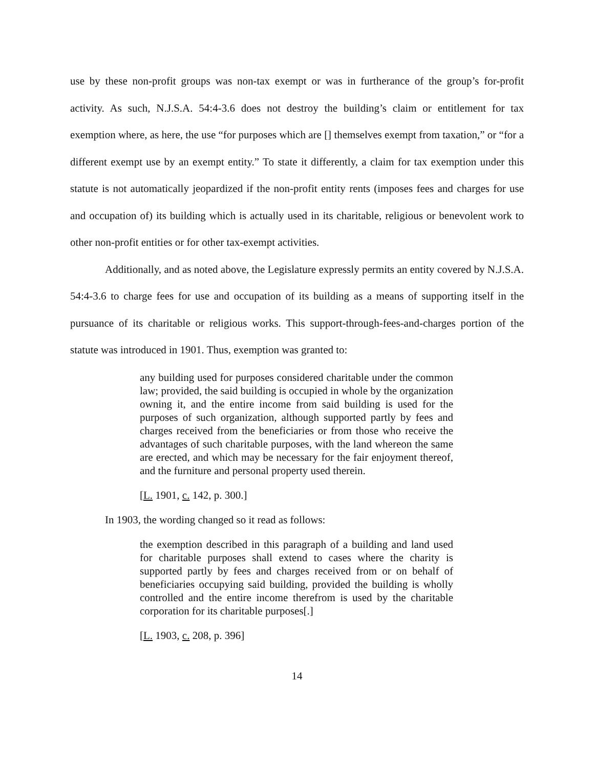use by these non-profit groups was non-tax exempt or was in furtherance of the group’s for-profit activity. As such, N.J.S.A. 54:4-3.6 does not destroy the building’s claim or entitlement for tax exemption where, as here, the use “for purposes which are [] themselves exempt from taxation,” or “for a different exempt use by an exempt entity.” To state it differently, a claim for tax exemption under this statute is not automatically jeopardized if the non-profit entity rents (imposes fees and charges for use and occupation of) its building which is actually used in its charitable, religious or benevolent work to other non-profit entities or for other tax-exempt activities.
Additionally, and as noted above, the Legislature expressly permits an entity covered by N.J.S.A. 54:4-3.6 to charge fees for use and occupation of its building as a means of supporting itself in the pursuance of its charitable or religious works. This support-through-fees-and-charges portion of the statute was introduced in 1901. Thus, exemption was granted to:
any building used for purposes considered charitable under the common law; provided, the said building is occupied in whole by the organization owning it, and the entire income from said building is used for the purposes of such organization, although supported partly by fees and charges received from the beneficiaries or from those who receive the advantages of such charitable purposes, with the land whereon the same are erected, and which may be necessary for the fair enjoyment thereof, and the furniture and personal property used therein.
[L. 1901, c. 142, p. 300.]
In 1903, the wording changed so it read as follows:
the exemption described in this paragraph of a building and land used for charitable purposes shall extend to cases where the charity is supported partly by fees and charges received from or on behalf of beneficiaries occupying said building, provided the building is wholly controlled and the entire income therefrom is used by the charitable corporation for its charitable purposes[.]
[L. 1903, c. 208, p. 396]
14